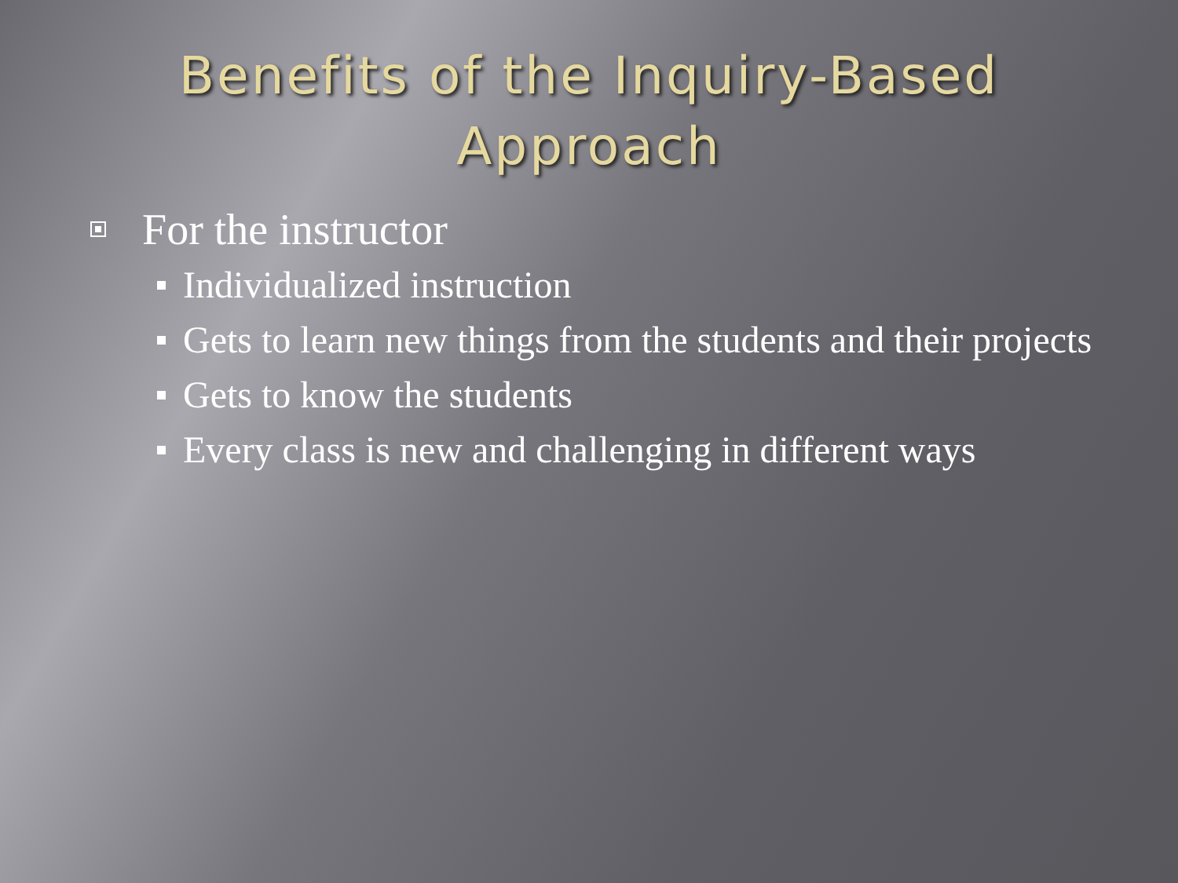Benefits of the Inquiry-Based
Approach
For the instructor
Individualized instruction
Gets to learn new things from the students and their projects
Gets to know the students
Every class is new and challenging in different ways